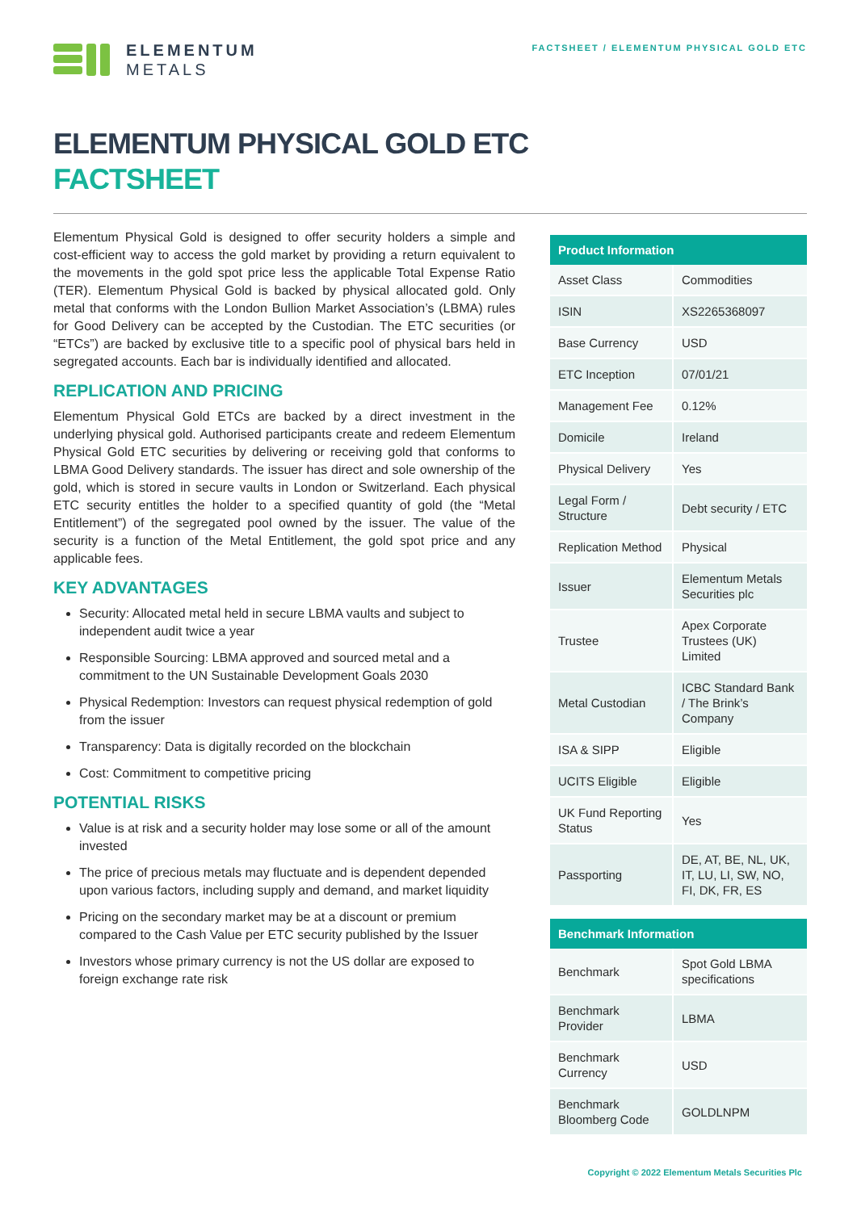ELEMENTUM
METALS
FACTSHEET / ELEMENTUM PHYSICAL GOLD ETC
ELEMENTUM PHYSICAL GOLD ETC
FACTSHEET
Elementum Physical Gold is designed to offer security holders a simple and cost-efficient way to access the gold market by providing a return equivalent to the movements in the gold spot price less the applicable Total Expense Ratio (TER). Elementum Physical Gold is backed by physical allocated gold. Only metal that conforms with the London Bullion Market Association’s (LBMA) rules for Good Delivery can be accepted by the Custodian. The ETC securities (or “ETCs”) are backed by exclusive title to a specific pool of physical bars held in segregated accounts. Each bar is individually identified and allocated.
REPLICATION AND PRICING
Elementum Physical Gold ETCs are backed by a direct investment in the underlying physical gold. Authorised participants create and redeem Elementum Physical Gold ETC securities by delivering or receiving gold that conforms to LBMA Good Delivery standards. The issuer has direct and sole ownership of the gold, which is stored in secure vaults in London or Switzerland. Each physical ETC security entitles the holder to a specified quantity of gold (the “Metal Entitlement”) of the segregated pool owned by the issuer. The value of the security is a function of the Metal Entitlement, the gold spot price and any applicable fees.
KEY ADVANTAGES
Security: Allocated metal held in secure LBMA vaults and subject to independent audit twice a year
Responsible Sourcing: LBMA approved and sourced metal and a commitment to the UN Sustainable Development Goals 2030
Physical Redemption: Investors can request physical redemption of gold from the issuer
Transparency: Data is digitally recorded on the blockchain
Cost: Commitment to competitive pricing
POTENTIAL RISKS
Value is at risk and a security holder may lose some or all of the amount invested
The price of precious metals may fluctuate and is dependent depended upon various factors, including supply and demand, and market liquidity
Pricing on the secondary market may be at a discount or premium compared to the Cash Value per ETC security published by the Issuer
Investors whose primary currency is not the US dollar are exposed to foreign exchange rate risk
| Product Information | |
| --- | --- |
| Asset Class | Commodities |
| ISIN | XS2265368097 |
| Base Currency | USD |
| ETC Inception | 07/01/21 |
| Management Fee | 0.12% |
| Domicile | Ireland |
| Physical Delivery | Yes |
| Legal Form / Structure | Debt security / ETC |
| Replication Method | Physical |
| Issuer | Elementum Metals Securities plc |
| Trustee | Apex Corporate Trustees (UK) Limited |
| Metal Custodian | ICBC Standard Bank / The Brink’s Company |
| ISA & SIPP | Eligible |
| UCITS Eligible | Eligible |
| UK Fund Reporting Status | Yes |
| Passporting | DE, AT, BE, NL, UK, IT, LU, LI, SW, NO, FI, DK, FR, ES |
| Benchmark Information | |
| --- | --- |
| Benchmark | Spot Gold LBMA specifications |
| Benchmark Provider | LBMA |
| Benchmark Currency | USD |
| Benchmark Bloomberg Code | GOLDLNPM |
Copyright © 2022 Elementum Metals Securities Plc